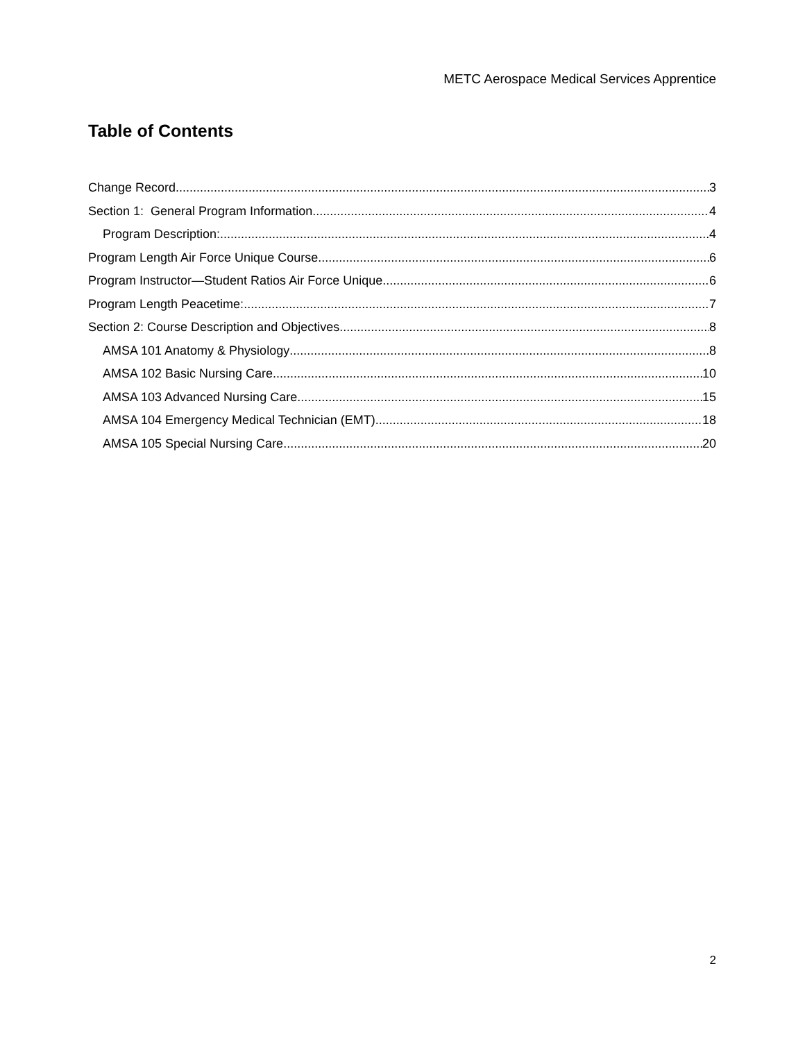METC Aerospace Medical Services Apprentice
Table of Contents
Change Record 3
Section 1: General Program Information 4
Program Description: 4
Program Length Air Force Unique Course 6
Program Instructor—Student Ratios Air Force Unique 6
Program Length Peacetime: 7
Section 2: Course Description and Objectives 8
AMSA 101 Anatomy & Physiology 8
AMSA 102 Basic Nursing Care 10
AMSA 103 Advanced Nursing Care 15
AMSA 104 Emergency Medical Technician (EMT) 18
AMSA 105 Special Nursing Care 20
2